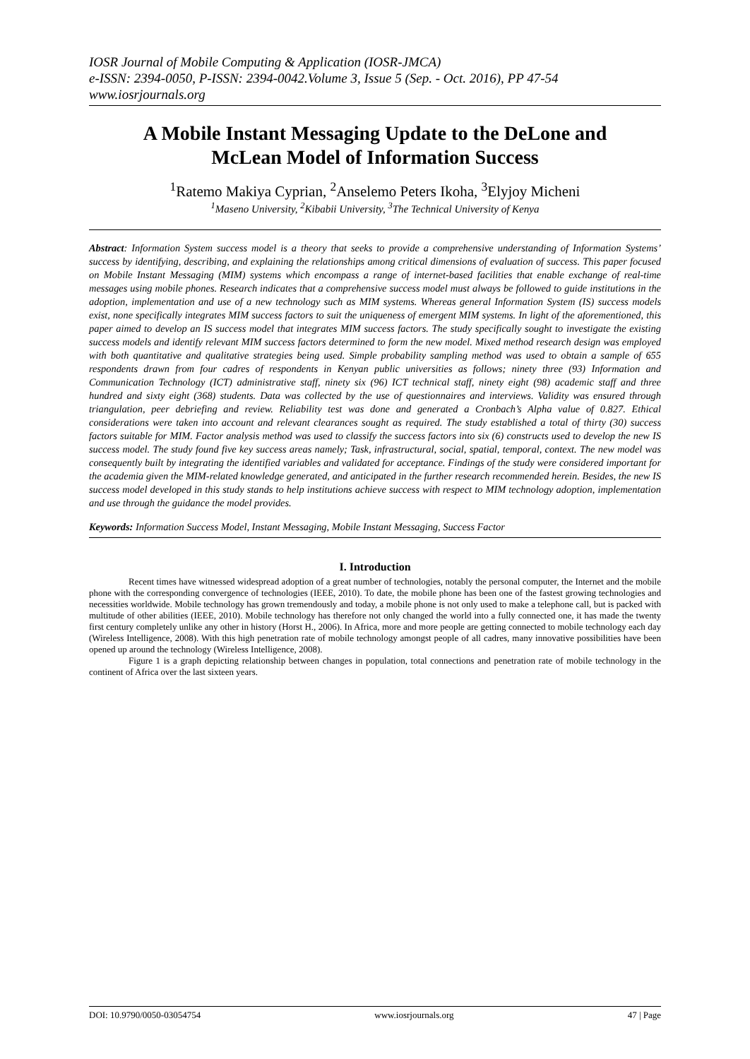IOSR Journal of Mobile Computing & Application (IOSR-JMCA)
e-ISSN: 2394-0050, P-ISSN: 2394-0042.Volume 3, Issue 5 (Sep. - Oct. 2016), PP 47-54
www.iosrjournals.org
A Mobile Instant Messaging Update to the DeLone and McLean Model of Information Success
<sup>1</sup> Ratemo Makiya Cyprian, <sup>2</sup>Anselemo Peters Ikoha, <sup>3</sup>Elyjoy Micheni
<sup>1</sup> Maseno University, <sup>2</sup>Kibabii University, <sup>3</sup>The Technical University of Kenya
Abstract: Information System success model is a theory that seeks to provide a comprehensive understanding of Information Systems’ success by identifying, describing, and explaining the relationships among critical dimensions of evaluation of success. This paper focused on Mobile Instant Messaging (MIM) systems which encompass a range of internet-based facilities that enable exchange of real-time messages using mobile phones. Research indicates that a comprehensive success model must always be followed to guide institutions in the adoption, implementation and use of a new technology such as MIM systems. Whereas general Information System (IS) success models exist, none specifically integrates MIM success factors to suit the uniqueness of emergent MIM systems. In light of the aforementioned, this paper aimed to develop an IS success model that integrates MIM success factors. The study specifically sought to investigate the existing success models and identify relevant MIM success factors determined to form the new model. Mixed method research design was employed with both quantitative and qualitative strategies being used. Simple probability sampling method was used to obtain a sample of 655 respondents drawn from four cadres of respondents in Kenyan public universities as follows; ninety three (93) Information and Communication Technology (ICT) administrative staff, ninety six (96) ICT technical staff, ninety eight (98) academic staff and three hundred and sixty eight (368) students. Data was collected by the use of questionnaires and interviews. Validity was ensured through triangulation, peer debriefing and review. Reliability test was done and generated a Cronbach’s Alpha value of 0.827. Ethical considerations were taken into account and relevant clearances sought as required. The study established a total of thirty (30) success factors suitable for MIM. Factor analysis method was used to classify the success factors into six (6) constructs used to develop the new IS success model. The study found five key success areas namely; Task, infrastructural, social, spatial, temporal, context. The new model was consequently built by integrating the identified variables and validated for acceptance. Findings of the study were considered important for the academia given the MIM-related knowledge generated, and anticipated in the further research recommended herein. Besides, the new IS success model developed in this study stands to help institutions achieve success with respect to MIM technology adoption, implementation and use through the guidance the model provides.
Keywords: Information Success Model, Instant Messaging, Mobile Instant Messaging, Success Factor
I. Introduction
Recent times have witnessed widespread adoption of a great number of technologies, notably the personal computer, the Internet and the mobile phone with the corresponding convergence of technologies (IEEE, 2010). To date, the mobile phone has been one of the fastest growing technologies and necessities worldwide. Mobile technology has grown tremendously and today, a mobile phone is not only used to make a telephone call, but is packed with multitude of other abilities (IEEE, 2010). Mobile technology has therefore not only changed the world into a fully connected one, it has made the twenty first century completely unlike any other in history (Horst H., 2006). In Africa, more and more people are getting connected to mobile technology each day (Wireless Intelligence, 2008). With this high penetration rate of mobile technology amongst people of all cadres, many innovative possibilities have been opened up around the technology (Wireless Intelligence, 2008).
Figure 1 is a graph depicting relationship between changes in population, total connections and penetration rate of mobile technology in the continent of Africa over the last sixteen years.
DOI: 10.9790/0050-03054754 www.iosrjournals.org 47 | Page